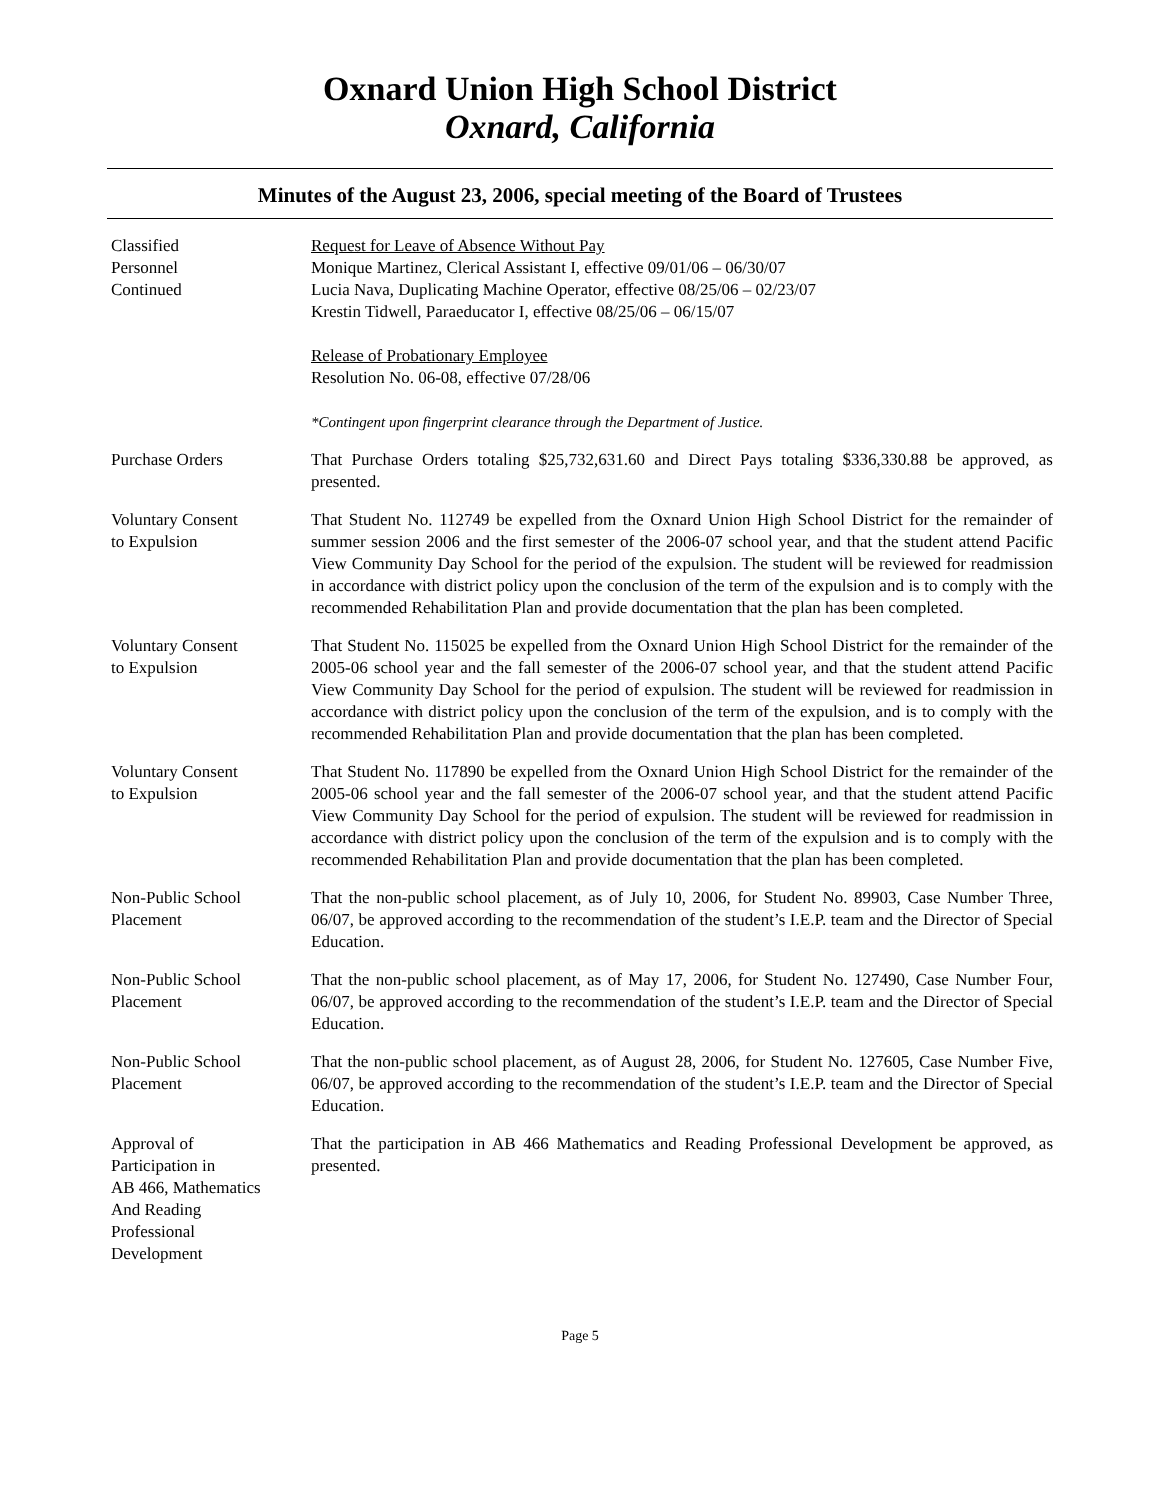Oxnard Union High School District
Oxnard, California
Minutes of the August 23, 2006, special meeting of the Board of Trustees
Classified
Personnel
Continued
Request for Leave of Absence Without Pay
Monique Martinez, Clerical Assistant I, effective 09/01/06 – 06/30/07
Lucia Nava, Duplicating Machine Operator, effective 08/25/06 – 02/23/07
Krestin Tidwell, Paraeducator I, effective 08/25/06 – 06/15/07
Release of Probationary Employee
Resolution No. 06-08, effective 07/28/06
*Contingent upon fingerprint clearance through the Department of Justice.
Purchase Orders That Purchase Orders totaling $25,732,631.60 and Direct Pays totaling $336,330.88 be approved, as presented.
Voluntary Consent
to Expulsion
That Student No. 112749 be expelled from the Oxnard Union High School District for the remainder of summer session 2006 and the first semester of the 2006-07 school year, and that the student attend Pacific View Community Day School for the period of the expulsion. The student will be reviewed for readmission in accordance with district policy upon the conclusion of the term of the expulsion and is to comply with the recommended Rehabilitation Plan and provide documentation that the plan has been completed.
Voluntary Consent
to Expulsion
That Student No. 115025 be expelled from the Oxnard Union High School District for the remainder of the 2005-06 school year and the fall semester of the 2006-07 school year, and that the student attend Pacific View Community Day School for the period of expulsion. The student will be reviewed for readmission in accordance with district policy upon the conclusion of the term of the expulsion, and is to comply with the recommended Rehabilitation Plan and provide documentation that the plan has been completed.
Voluntary Consent
to Expulsion
That Student No. 117890 be expelled from the Oxnard Union High School District for the remainder of the 2005-06 school year and the fall semester of the 2006-07 school year, and that the student attend Pacific View Community Day School for the period of expulsion. The student will be reviewed for readmission in accordance with district policy upon the conclusion of the term of the expulsion and is to comply with the recommended Rehabilitation Plan and provide documentation that the plan has been completed.
Non-Public School
Placement
That the non-public school placement, as of July 10, 2006, for Student No. 89903, Case Number Three, 06/07, be approved according to the recommendation of the student’s I.E.P. team and the Director of Special Education.
Non-Public School
Placement
That the non-public school placement, as of May 17, 2006, for Student No. 127490, Case Number Four, 06/07, be approved according to the recommendation of the student’s I.E.P. team and the Director of Special Education.
Non-Public School
Placement
That the non-public school placement, as of August 28, 2006, for Student No. 127605, Case Number Five, 06/07, be approved according to the recommendation of the student’s I.E.P. team and the Director of Special Education.
Approval of
Participation in
AB 466, Mathematics
And Reading
Professional
Development
That the participation in AB 466 Mathematics and Reading Professional Development be approved, as presented.
Page 5